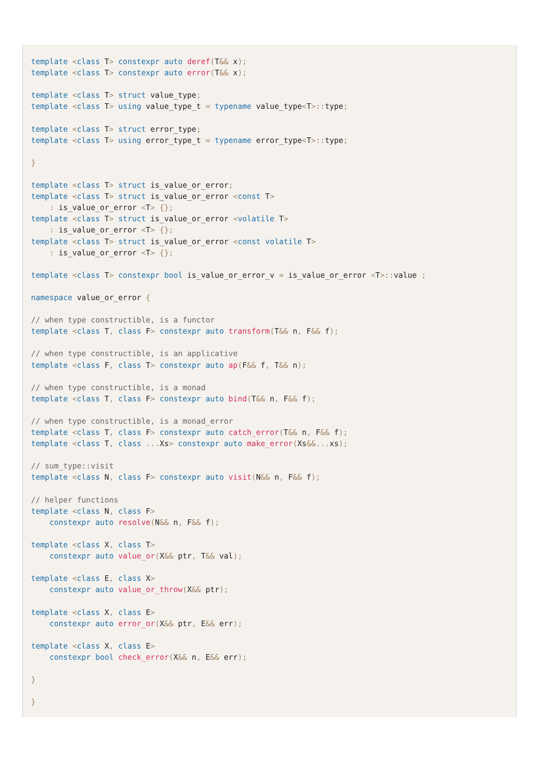template <class T> constexpr auto deref(T&& x);
template <class T> constexpr auto error(T&& x);

template <class T> struct value_type;
template <class T> using value_type_t = typename value_type<T>:: type;

template <class T> struct error_type;
template <class T> using error_type_t = typename error_type<T>:: type;

}

template <class T> struct is_value_or_error;
template <class T> struct is_value_or_error <const T>
    : is_value_or_error <T> {};
template <class T> struct is_value_or_error <volatile T>
    : is_value_or_error <T> {};
template <class T> struct is_value_or_error <const volatile T>
    : is_value_or_error <T> {};

template <class T> constexpr bool is_value_or_error_v = is_value_or_error <T>:: value ;

namespace value_or_error {

// when type constructible, is a functor
template <class T, class F> constexpr auto transform(T&& n, F&& f);

// when type constructible, is an applicative
template <class F, class T> constexpr auto ap(F&& f, T&& n);

// when type constructible, is a monad
template <class T, class F> constexpr auto bind(T&& n, F&& f);

// when type constructible, is a monad_error
template <class T, class F> constexpr auto catch_error(T&& n, F&& f);
template <class T, class ... Xs> constexpr auto make_error(Xs&&... xs);

// sum_type::visit
template <class N, class F> constexpr auto visit(N&& n, F&& f);

// helper functions
template <class N, class F>
    constexpr auto resolve(N&& n, F&& f);

template <class X, class T>
    constexpr auto value_or(X&& ptr, T&& val);

template <class E, class X>
    constexpr auto value_or_throw(X&& ptr);

template <class X, class E>
    constexpr auto error_or(X&& ptr, E&& err);

template <class X, class E>
    constexpr bool check_error(X&& n, E&& err);

}

}